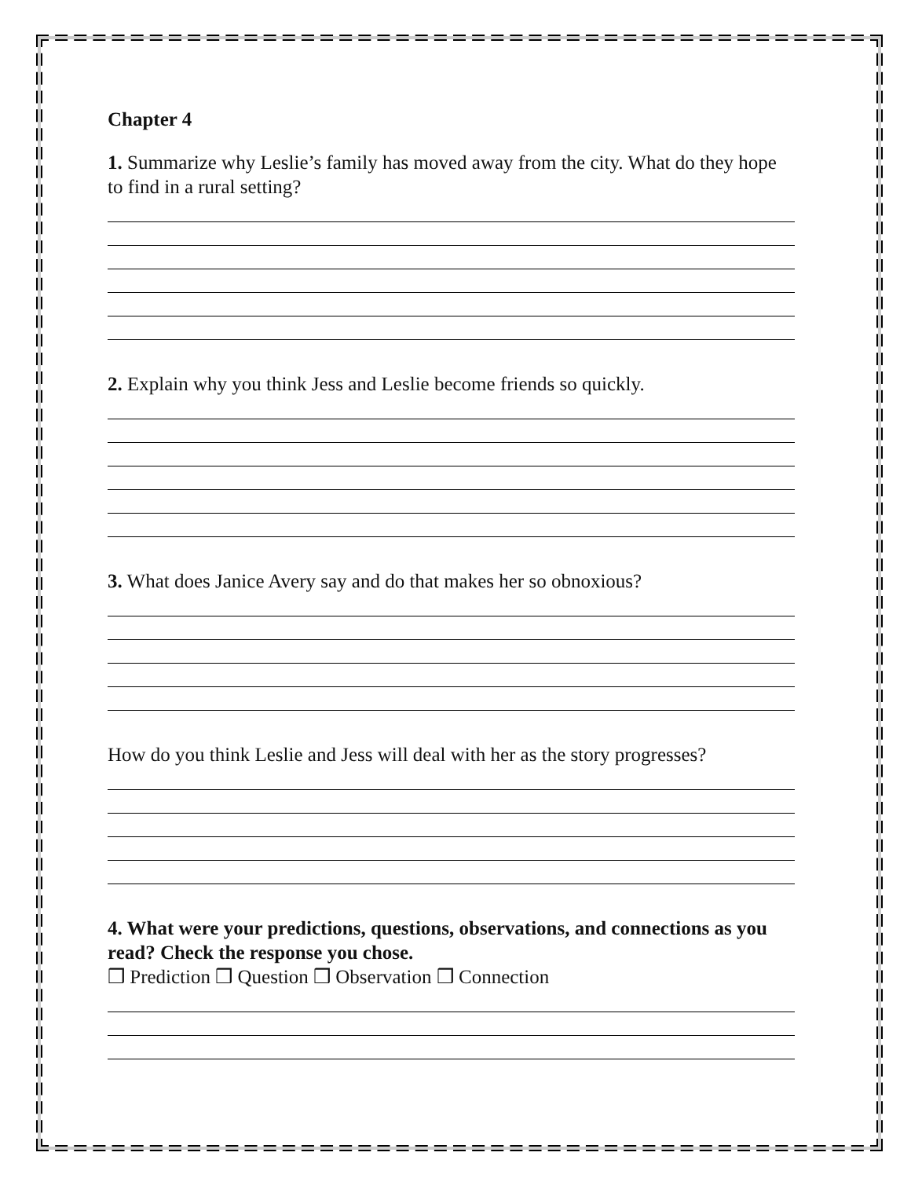Chapter 4
1. Summarize why Leslie’s family has moved away from the city. What do they hope to find in a rural setting?
2. Explain why you think Jess and Leslie become friends so quickly.
3. What does Janice Avery say and do that makes her so obnoxious?
How do you think Leslie and Jess will deal with her as the story progresses?
4. What were your predictions, questions, observations, and connections as you read? Check the response you chose.
❒ Prediction ❒ Question ❒ Observation ❒ Connection